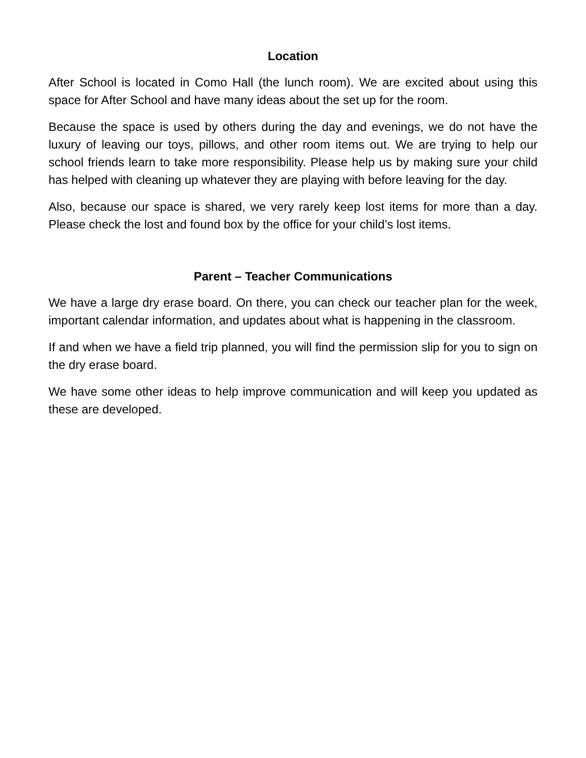Location
After School is located in Como Hall (the lunch room). We are excited about using this space for After School and have many ideas about the set up for the room.
Because the space is used by others during the day and evenings, we do not have the luxury of leaving our toys, pillows, and other room items out. We are trying to help our school friends learn to take more responsibility. Please help us by making sure your child has helped with cleaning up whatever they are playing with before leaving for the day.
Also, because our space is shared, we very rarely keep lost items for more than a day. Please check the lost and found box by the office for your child’s lost items.
Parent – Teacher Communications
We have a large dry erase board. On there, you can check our teacher plan for the week, important calendar information, and updates about what is happening in the classroom.
If and when we have a field trip planned, you will find the permission slip for you to sign on the dry erase board.
We have some other ideas to help improve communication and will keep you updated as these are developed.